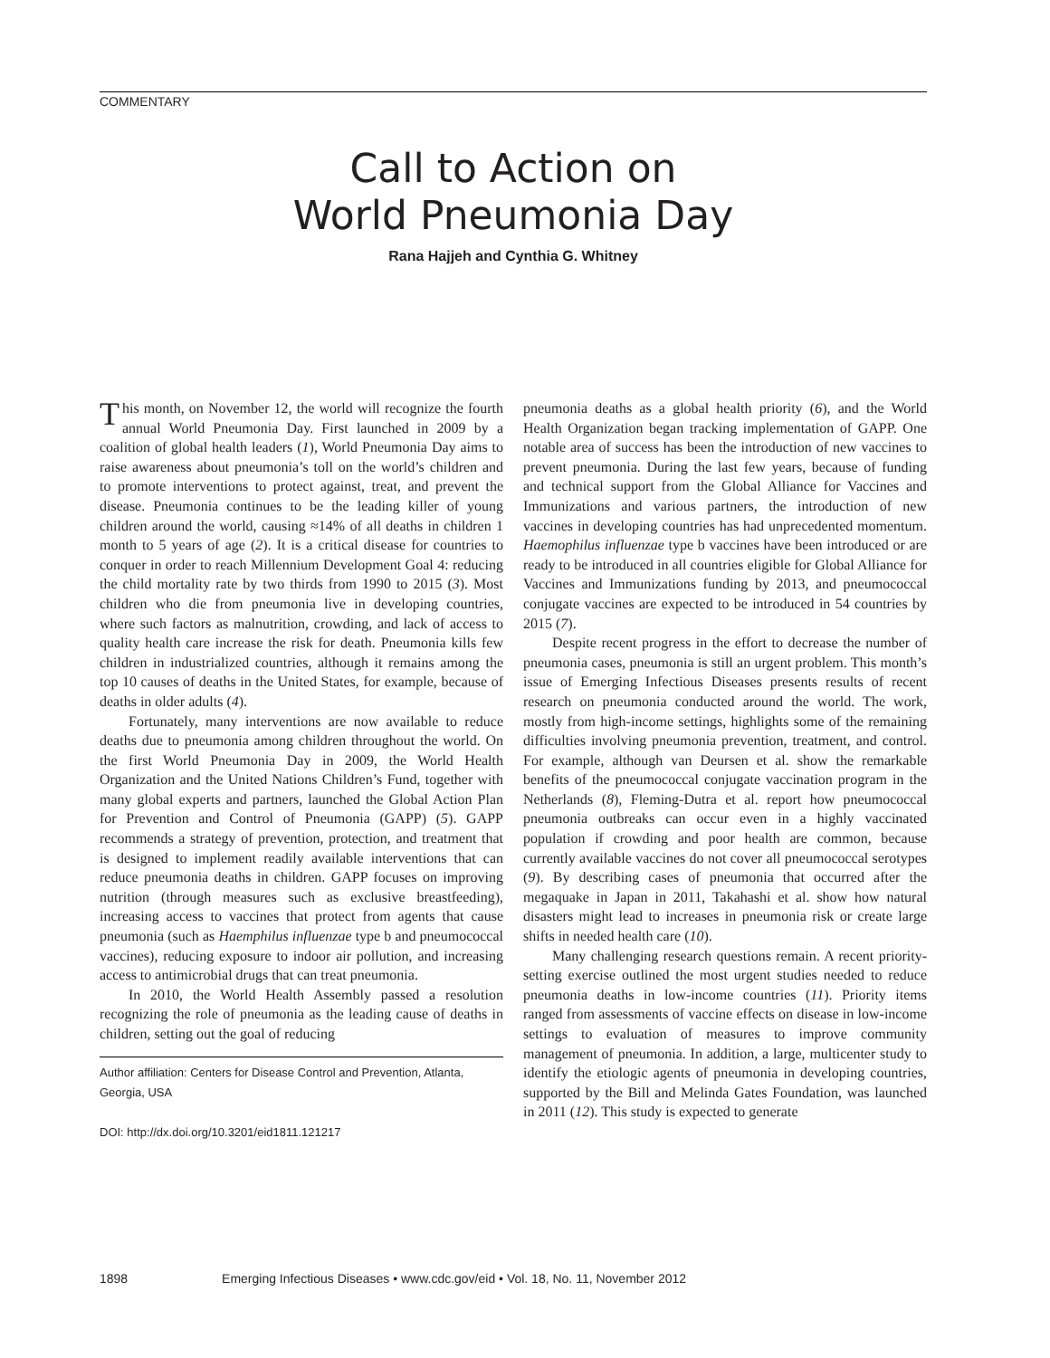COMMENTARY
Call to Action on
World Pneumonia Day
Rana Hajjeh and Cynthia G. Whitney
This month, on November 12, the world will recognize the fourth annual World Pneumonia Day. First launched in 2009 by a coalition of global health leaders (1), World Pneumonia Day aims to raise awareness about pneumonia’s toll on the world’s children and to promote interventions to protect against, treat, and prevent the disease. Pneumonia continues to be the leading killer of young children around the world, causing ≈14% of all deaths in children 1 month to 5 years of age (2). It is a critical disease for countries to conquer in order to reach Millennium Development Goal 4: reducing the child mortality rate by two thirds from 1990 to 2015 (3). Most children who die from pneumonia live in developing countries, where such factors as malnutrition, crowding, and lack of access to quality health care increase the risk for death. Pneumonia kills few children in industrialized countries, although it remains among the top 10 causes of deaths in the United States, for example, because of deaths in older adults (4).
Fortunately, many interventions are now available to reduce deaths due to pneumonia among children throughout the world. On the first World Pneumonia Day in 2009, the World Health Organization and the United Nations Children’s Fund, together with many global experts and partners, launched the Global Action Plan for Prevention and Control of Pneumonia (GAPP) (5). GAPP recommends a strategy of prevention, protection, and treatment that is designed to implement readily available interventions that can reduce pneumonia deaths in children. GAPP focuses on improving nutrition (through measures such as exclusive breastfeeding), increasing access to vaccines that protect from agents that cause pneumonia (such as Haemphilus influenzae type b and pneumococcal vaccines), reducing exposure to indoor air pollution, and increasing access to antimicrobial drugs that can treat pneumonia.
In 2010, the World Health Assembly passed a resolution recognizing the role of pneumonia as the leading cause of deaths in children, setting out the goal of reducing
Author affiliation: Centers for Disease Control and Prevention, Atlanta, Georgia, USA
DOI: http://dx.doi.org/10.3201/eid1811.121217
pneumonia deaths as a global health priority (6), and the World Health Organization began tracking implementation of GAPP. One notable area of success has been the introduction of new vaccines to prevent pneumonia. During the last few years, because of funding and technical support from the Global Alliance for Vaccines and Immunizations and various partners, the introduction of new vaccines in developing countries has had unprecedented momentum. Haemophilus influenzae type b vaccines have been introduced or are ready to be introduced in all countries eligible for Global Alliance for Vaccines and Immunizations funding by 2013, and pneumococcal conjugate vaccines are expected to be introduced in 54 countries by 2015 (7).
Despite recent progress in the effort to decrease the number of pneumonia cases, pneumonia is still an urgent problem. This month’s issue of Emerging Infectious Diseases presents results of recent research on pneumonia conducted around the world. The work, mostly from high-income settings, highlights some of the remaining difficulties involving pneumonia prevention, treatment, and control. For example, although van Deursen et al. show the remarkable benefits of the pneumococcal conjugate vaccination program in the Netherlands (8), Fleming-Dutra et al. report how pneumococcal pneumonia outbreaks can occur even in a highly vaccinated population if crowding and poor health are common, because currently available vaccines do not cover all pneumococcal serotypes (9). By describing cases of pneumonia that occurred after the megaquake in Japan in 2011, Takahashi et al. show how natural disasters might lead to increases in pneumonia risk or create large shifts in needed health care (10).
Many challenging research questions remain. A recent priority-setting exercise outlined the most urgent studies needed to reduce pneumonia deaths in low-income countries (11). Priority items ranged from assessments of vaccine effects on disease in low-income settings to evaluation of measures to improve community management of pneumonia. In addition, a large, multicenter study to identify the etiologic agents of pneumonia in developing countries, supported by the Bill and Melinda Gates Foundation, was launched in 2011 (12). This study is expected to generate
1898 Emerging Infectious Diseases • www.cdc.gov/eid • Vol. 18, No. 11, November 2012